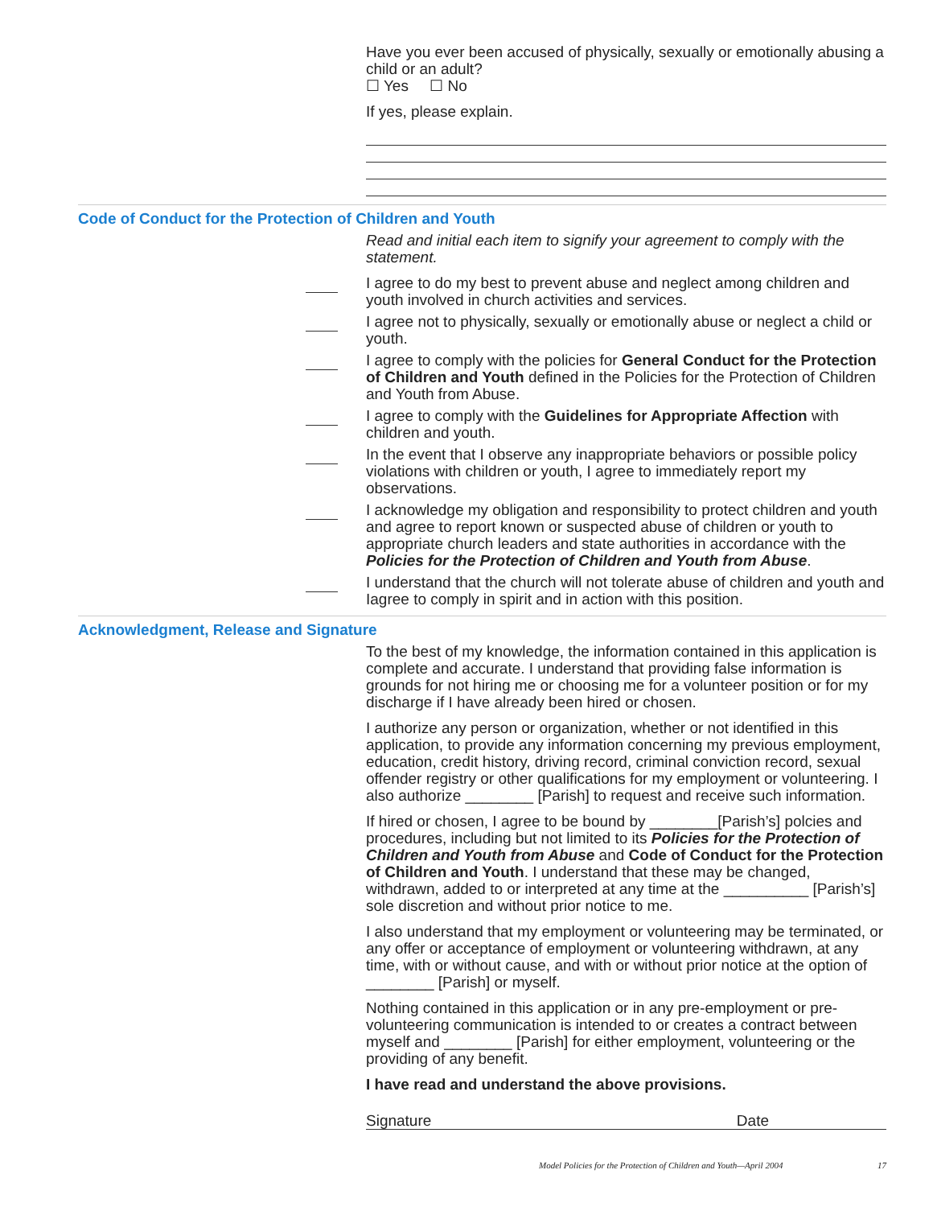Have you ever been accused of physically, sexually or emotionally abusing a child or an adult?
☐ Yes ☐ No
If yes, please explain.
Code of Conduct for the Protection of Children and Youth
Read and initial each item to signify your agreement to comply with the statement.
I agree to do my best to prevent abuse and neglect among children and youth involved in church activities and services.
I agree not to physically, sexually or emotionally abuse or neglect a child or youth.
I agree to comply with the policies for General Conduct for the Protection of Children and Youth defined in the Policies for the Protection of Children and Youth from Abuse.
I agree to comply with the Guidelines for Appropriate Affection with children and youth.
In the event that I observe any inappropriate behaviors or possible policy violations with children or youth, I agree to immediately report my observations.
I acknowledge my obligation and responsibility to protect children and youth and agree to report known or suspected abuse of children or youth to appropriate church leaders and state authorities in accordance with the Policies for the Protection of Children and Youth from Abuse.
I understand that the church will not tolerate abuse of children and youth and Iagree to comply in spirit and in action with this position.
Acknowledgment, Release and Signature
To the best of my knowledge, the information contained in this application is complete and accurate. I understand that providing false information is grounds for not hiring me or choosing me for a volunteer position or for my discharge if I have already been hired or chosen.
I authorize any person or organization, whether or not identified in this application, to provide any information concerning my previous employment, education, credit history, driving record, criminal conviction record, sexual offender registry or other qualifications for my employment or volunteering. I also authorize ________ [Parish] to request and receive such information.
If hired or chosen, I agree to be bound by ________[Parish’s] polcies and procedures, including but not limited to its Policies for the Protection of Children and Youth from Abuse and Code of Conduct for the Protection of Children and Youth. I understand that these may be changed, withdrawn, added to or interpreted at any time at the __________ [Parish’s] sole discretion and without prior notice to me.
I also understand that my employment or volunteering may be terminated, or any offer or acceptance of employment or volunteering withdrawn, at any time, with or without cause, and with or without prior notice at the option of ________ [Parish] or myself.
Nothing contained in this application or in any pre-employment or pre-volunteering communication is intended to or creates a contract between myself and ________ [Parish] for either employment, volunteering or the providing of any benefit.
I have read and understand the above provisions.
Signature Date
Model Policies for the Protection of Children and Youth—April 2004 17